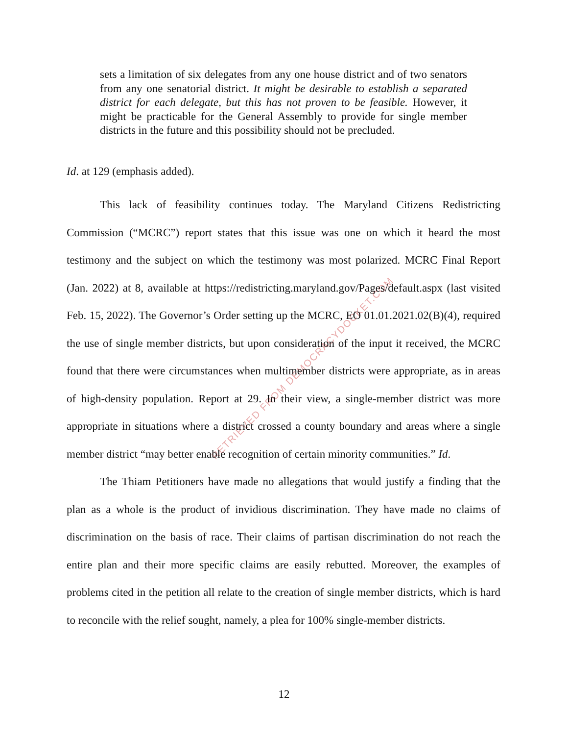RETRIEVED FROM DEMOCRACYDOCKET.COM
sets a limitation of six delegates from any one house district and of two senators from any one senatorial district. It might be desirable to establish a separated district for each delegate, but this has not proven to be feasible. However, it might be practicable for the General Assembly to provide for single member districts in the future and this possibility should not be precluded.
Id. at 129 (emphasis added).
This lack of feasibility continues today. The Maryland Citizens Redistricting Commission (“MCRC”) report states that this issue was one on which it heard the most testimony and the subject on which the testimony was most polarized. MCRC Final Report (Jan. 2022) at 8, available at https://redistricting.maryland.gov/Pages/default.aspx (last visited Feb. 15, 2022). The Governor’s Order setting up the MCRC, EO 01.01.2021.02(B)(4), required the use of single member districts, but upon consideration of the input it received, the MCRC found that there were circumstances when multimember districts were appropriate, as in areas of high-density population. Report at 29. In their view, a single-member district was more appropriate in situations where a district crossed a county boundary and areas where a single member district “may better enable recognition of certain minority communities.” Id.
The Thiam Petitioners have made no allegations that would justify a finding that the plan as a whole is the product of invidious discrimination. They have made no claims of discrimination on the basis of race. Their claims of partisan discrimination do not reach the entire plan and their more specific claims are easily rebutted. Moreover, the examples of problems cited in the petition all relate to the creation of single member districts, which is hard to reconcile with the relief sought, namely, a plea for 100% single-member districts.
12